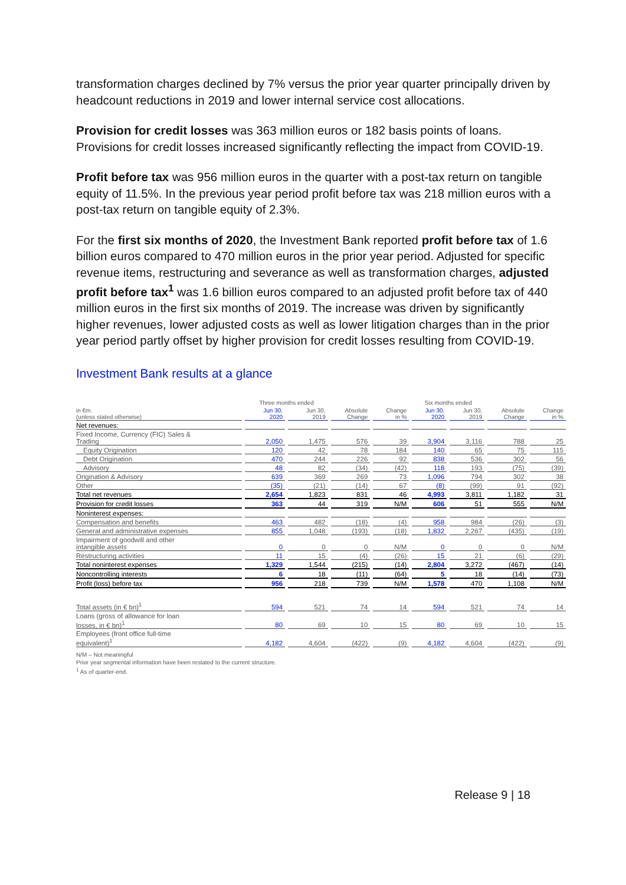transformation charges declined by 7% versus the prior year quarter principally driven by headcount reductions in 2019 and lower internal service cost allocations.
Provision for credit losses was 363 million euros or 182 basis points of loans. Provisions for credit losses increased significantly reflecting the impact from COVID-19.
Profit before tax was 956 million euros in the quarter with a post-tax return on tangible equity of 11.5%. In the previous year period profit before tax was 218 million euros with a post-tax return on tangible equity of 2.3%.
For the first six months of 2020, the Investment Bank reported profit before tax of 1.6 billion euros compared to 470 million euros in the prior year period. Adjusted for specific revenue items, restructuring and severance as well as transformation charges, adjusted profit before tax<sup>1</sup> was 1.6 billion euros compared to an adjusted profit before tax of 440 million euros in the first six months of 2019. The increase was driven by significantly higher revenues, lower adjusted costs as well as lower litigation charges than in the prior year period partly offset by higher provision for credit losses resulting from COVID-19.
Investment Bank results at a glance
| | Three months ended | | | | Six months ended | | | |
| --- | --- | --- | --- | --- | --- | --- | --- | --- |
| in €m. (unless stated otherwise) | Jun 30, 2020 | Jun 30, 2019 | Absolute Change | Change in % | Jun 30, 2020 | Jun 30, 2019 | Absolute Change | Change in % |
| Net revenues: | | | | | | | | |
| Fixed Income, Currency (FIC) Sales & Trading | 2,050 | 1,475 | 576 | 39 | 3,904 | 3,116 | 788 | 25 |
| Equity Origination | 120 | 42 | 78 | 184 | 140 | 65 | 75 | 115 |
| Debt Origination | 470 | 244 | 226 | 92 | 838 | 536 | 302 | 56 |
| Advisory | 48 | 82 | (34) | (42) | 118 | 193 | (75) | (39) |
| Origination & Advisory | 639 | 369 | 269 | 73 | 1,096 | 794 | 302 | 38 |
| Other | (35) | (21) | (14) | 67 | (8) | (99) | 91 | (92) |
| Total net revenues | 2,654 | 1,823 | 831 | 46 | 4,993 | 3,811 | 1,182 | 31 |
| Provision for credit losses | 363 | 44 | 319 | N/M | 606 | 51 | 555 | N/M |
| Noninterest expenses: | | | | | | | | |
| Compensation and benefits | 463 | 482 | (18) | (4) | 958 | 984 | (26) | (3) |
| General and administrative expenses | 855 | 1,048 | (193) | (18) | 1,832 | 2,267 | (435) | (19) |
| Impairment of goodwill and other intangible assets | 0 | 0 | 0 | N/M | 0 | 0 | 0 | N/M |
| Restructuring activities | 11 | 15 | (4) | (26) | 15 | 21 | (6) | (29) |
| Total noninterest expenses | 1,329 | 1,544 | (215) | (14) | 2,804 | 3,272 | (467) | (14) |
| Noncontrolling interests | 6 | 18 | (11) | (64) | 5 | 18 | (14) | (73) |
| Profit (loss) before tax | 956 | 218 | 739 | N/M | 1,578 | 470 | 1,108 | N/M |
| Total assets (in € bn)<sup>1</sup> | 594 | 521 | 74 | 14 | 594 | 521 | 74 | 14 |
| Loans (gross of allowance for loan losses, in € bn)<sup>1</sup> | 80 | 69 | 10 | 15 | 80 | 69 | 10 | 15 |
| Employees (front office full-time equivalent)<sup>1</sup> | 4,182 | 4,604 | (422) | (9) | 4,182 | 4,604 | (422) | (9) |
N/M – Not meaningful
Prior year segmental information have been restated to the current structure.
<sup>1</sup> As of quarter-end.
Release 9 | 18